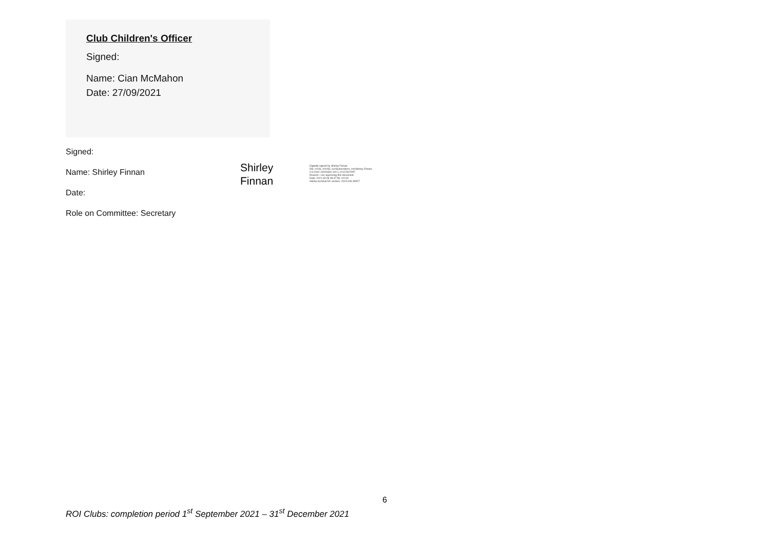Club Children's Officer
Signed:
Name: Cian McMahon
Date: 27/09/2021
Signed:
Name: Shirley Finnan
Date:
Role on Committee: Secretary
Shirley
Finnan
Digitally signed by Shirley Finnan
DN: c=US, o=UNJ, ou=Subscribers, cn=Shirley Finnan,
0.9.2342.19200300.100.1.1=122007057
Reason: I am approving this document.
Date: 2021.09.28 08:47:59 +01'00'
Adobe Acrobat DC version: 2015.006.30527
6
ROI Clubs: completion period 1<sup>st</sup> September 2021 – 31<sup>st</sup> December 2021